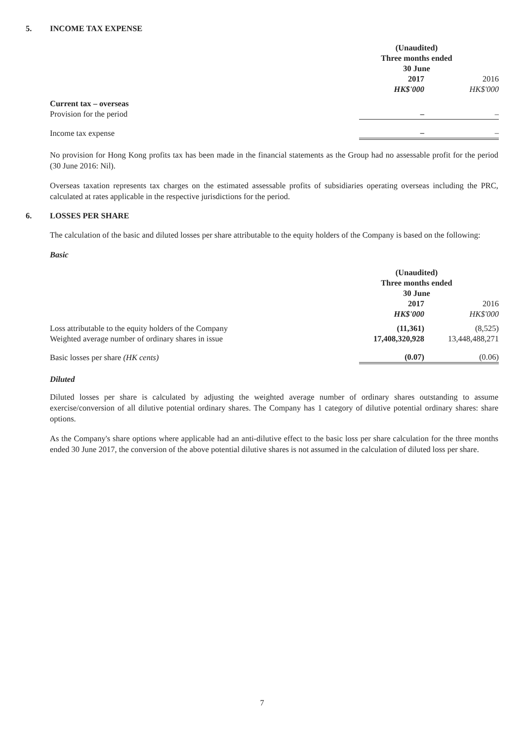5. INCOME TAX EXPENSE
| | (Unaudited) Three months ended 30 June | |
| --- | --- | --- |
| | 2017 HK$'000 | 2016 HK$'000 |
| Current tax – overseas | | |
| Provision for the period | – | – |
| Income tax expense | – | – |
No provision for Hong Kong profits tax has been made in the financial statements as the Group had no assessable profit for the period (30 June 2016: Nil).
Overseas taxation represents tax charges on the estimated assessable profits of subsidiaries operating overseas including the PRC, calculated at rates applicable in the respective jurisdictions for the period.
6. LOSSES PER SHARE
The calculation of the basic and diluted losses per share attributable to the equity holders of the Company is based on the following:
Basic
| | (Unaudited) Three months ended 30 June | |
| --- | --- | --- |
| | 2017 HK$'000 | 2016 HK$'000 |
| Loss attributable to the equity holders of the Company | (11,361) | (8,525) |
| Weighted average number of ordinary shares in issue | 17,408,320,928 | 13,448,488,271 |
| Basic losses per share (HK cents) | (0.07) | (0.06) |
Diluted
Diluted losses per share is calculated by adjusting the weighted average number of ordinary shares outstanding to assume exercise/conversion of all dilutive potential ordinary shares. The Company has 1 category of dilutive potential ordinary shares: share options.
As the Company's share options where applicable had an anti-dilutive effect to the basic loss per share calculation for the three months ended 30 June 2017, the conversion of the above potential dilutive shares is not assumed in the calculation of diluted loss per share.
7